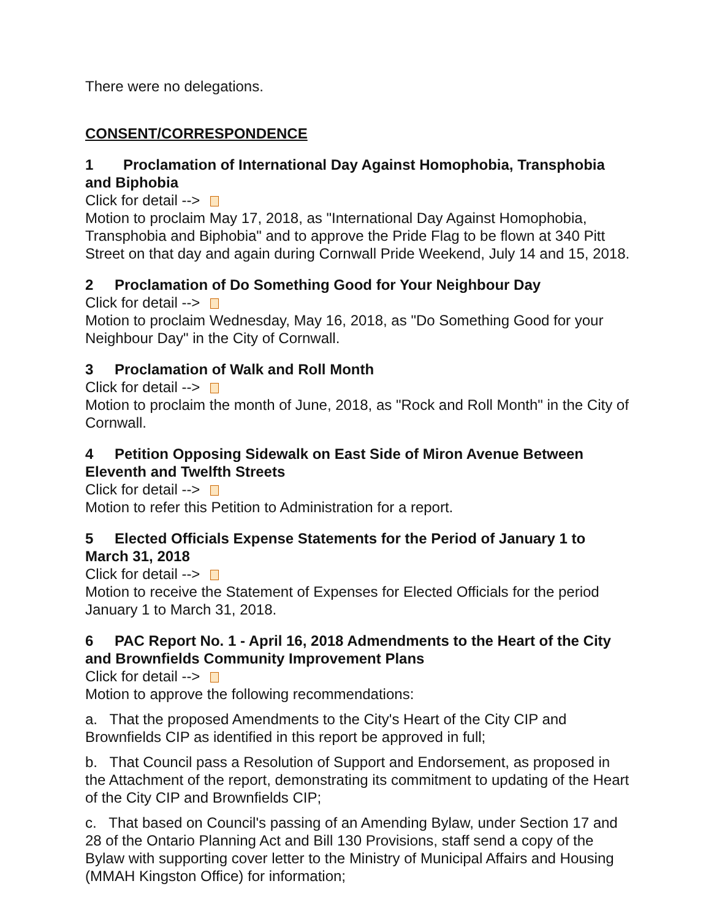There were no delegations.
CONSENT/CORRESPONDENCE
1 Proclamation of International Day Against Homophobia, Transphobia and Biphobia
Click for detail -->
Motion to proclaim May 17, 2018, as "International Day Against Homophobia, Transphobia and Biphobia" and to approve the Pride Flag to be flown at 340 Pitt Street on that day and again during Cornwall Pride Weekend, July 14 and 15, 2018.
2 Proclamation of Do Something Good for Your Neighbour Day
Click for detail -->
Motion to proclaim Wednesday, May 16, 2018, as "Do Something Good for your Neighbour Day" in the City of Cornwall.
3 Proclamation of Walk and Roll Month
Click for detail -->
Motion to proclaim the month of June, 2018, as "Rock and Roll Month" in the City of Cornwall.
4 Petition Opposing Sidewalk on East Side of Miron Avenue Between Eleventh and Twelfth Streets
Click for detail -->
Motion to refer this Petition to Administration for a report.
5 Elected Officials Expense Statements for the Period of January 1 to March 31, 2018
Click for detail -->
Motion to receive the Statement of Expenses for Elected Officials for the period January 1 to March 31, 2018.
6 PAC Report No. 1 - April 16, 2018 Admendments to the Heart of the City and Brownfields Community Improvement Plans
Click for detail -->
Motion to approve the following recommendations:
a. That the proposed Amendments to the City's Heart of the City CIP and Brownfields CIP as identified in this report be approved in full;
b. That Council pass a Resolution of Support and Endorsement, as proposed in the Attachment of the report, demonstrating its commitment to updating of the Heart of the City CIP and Brownfields CIP;
c. That based on Council's passing of an Amending Bylaw, under Section 17 and 28 of the Ontario Planning Act and Bill 130 Provisions, staff send a copy of the Bylaw with supporting cover letter to the Ministry of Municipal Affairs and Housing (MMAH Kingston Office) for information;